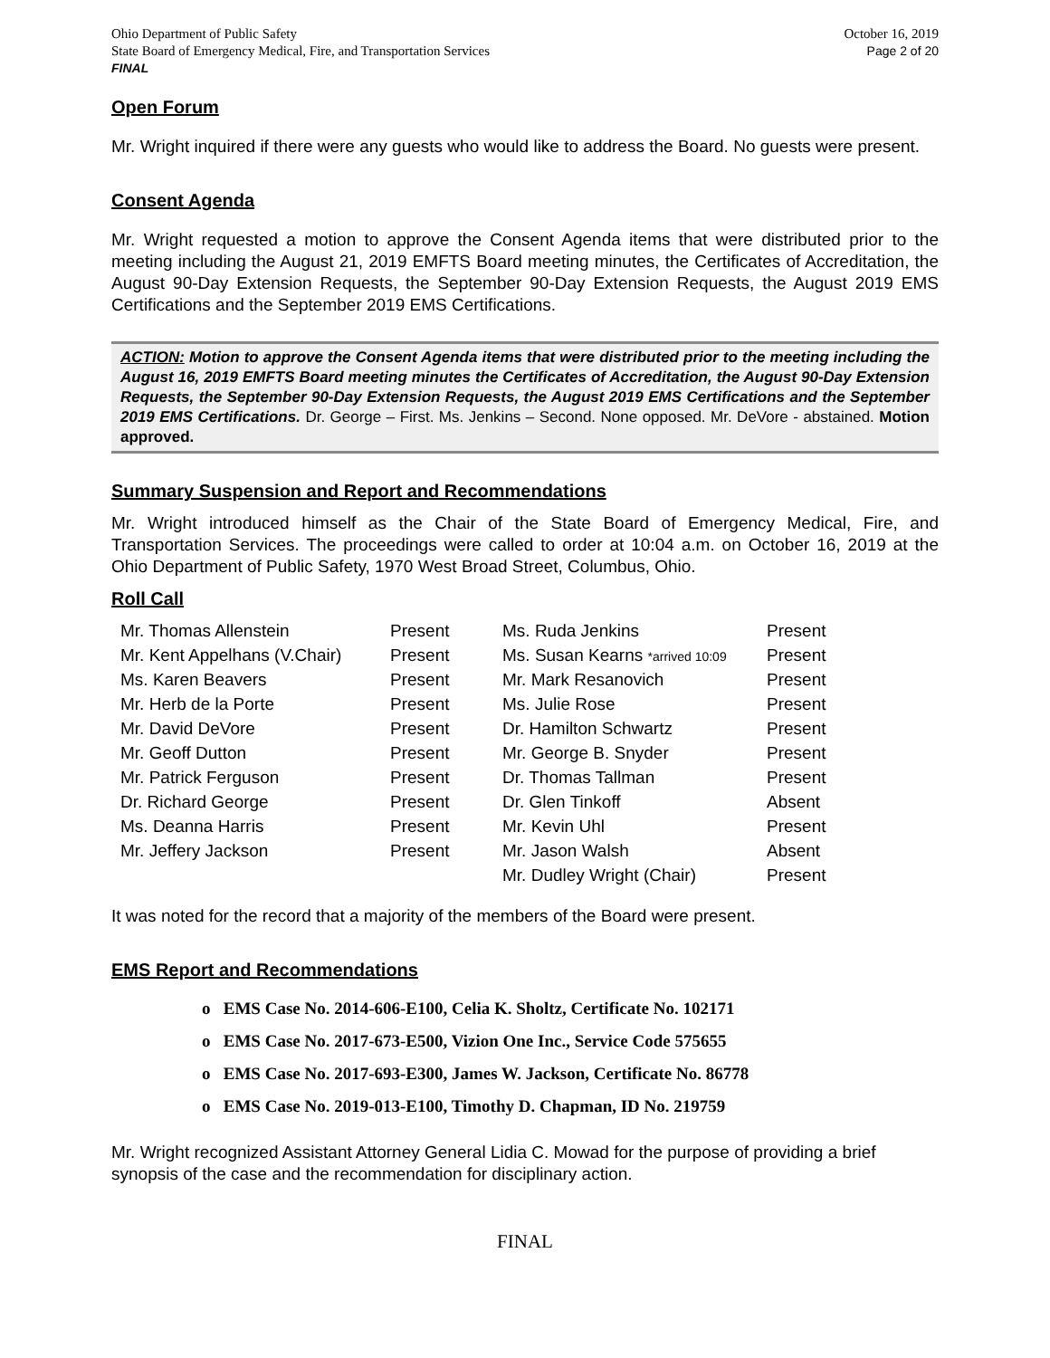Ohio Department of Public Safety
State Board of Emergency Medical, Fire, and Transportation Services
FINAL
October 16, 2019
Page 2 of 20
Open Forum
Mr. Wright inquired if there were any guests who would like to address the Board. No guests were present.
Consent Agenda
Mr. Wright requested a motion to approve the Consent Agenda items that were distributed prior to the meeting including the August 21, 2019 EMFTS Board meeting minutes, the Certificates of Accreditation, the August 90-Day Extension Requests, the September 90-Day Extension Requests, the August 2019 EMS Certifications and the September 2019 EMS Certifications.
ACTION: Motion to approve the Consent Agenda items that were distributed prior to the meeting including the August 16, 2019 EMFTS Board meeting minutes the Certificates of Accreditation, the August 90-Day Extension Requests, the September 90-Day Extension Requests, the August 2019 EMS Certifications and the September 2019 EMS Certifications. Dr. George – First. Ms. Jenkins – Second. None opposed. Mr. DeVore - abstained. Motion approved.
Summary Suspension and Report and Recommendations
Mr. Wright introduced himself as the Chair of the State Board of Emergency Medical, Fire, and Transportation Services. The proceedings were called to order at 10:04 a.m. on October 16, 2019 at the Ohio Department of Public Safety, 1970 West Broad Street, Columbus, Ohio.
Roll Call
| Mr. Thomas Allenstein | Present | Ms. Ruda Jenkins | Present |
| Mr. Kent Appelhans (V.Chair) | Present | Ms. Susan Kearns *arrived 10:09 | Present |
| Ms. Karen Beavers | Present | Mr. Mark Resanovich | Present |
| Mr. Herb de la Porte | Present | Ms. Julie Rose | Present |
| Mr. David DeVore | Present | Dr. Hamilton Schwartz | Present |
| Mr. Geoff Dutton | Present | Mr. George B. Snyder | Present |
| Mr. Patrick Ferguson | Present | Dr. Thomas Tallman | Present |
| Dr. Richard George | Present | Dr. Glen Tinkoff | Absent |
| Ms. Deanna Harris | Present | Mr. Kevin Uhl | Present |
| Mr. Jeffery Jackson | Present | Mr. Jason Walsh | Absent |
| | | Mr. Dudley Wright (Chair) | Present |
It was noted for the record that a majority of the members of the Board were present.
EMS Report and Recommendations
o EMS Case No. 2014-606-E100, Celia K. Sholtz, Certificate No. 102171
o EMS Case No. 2017-673-E500, Vizion One Inc., Service Code 575655
o EMS Case No. 2017-693-E300, James W. Jackson, Certificate No. 86778
o EMS Case No. 2019-013-E100, Timothy D. Chapman, ID No. 219759
Mr. Wright recognized Assistant Attorney General Lidia C. Mowad for the purpose of providing a brief synopsis of the case and the recommendation for disciplinary action.
FINAL